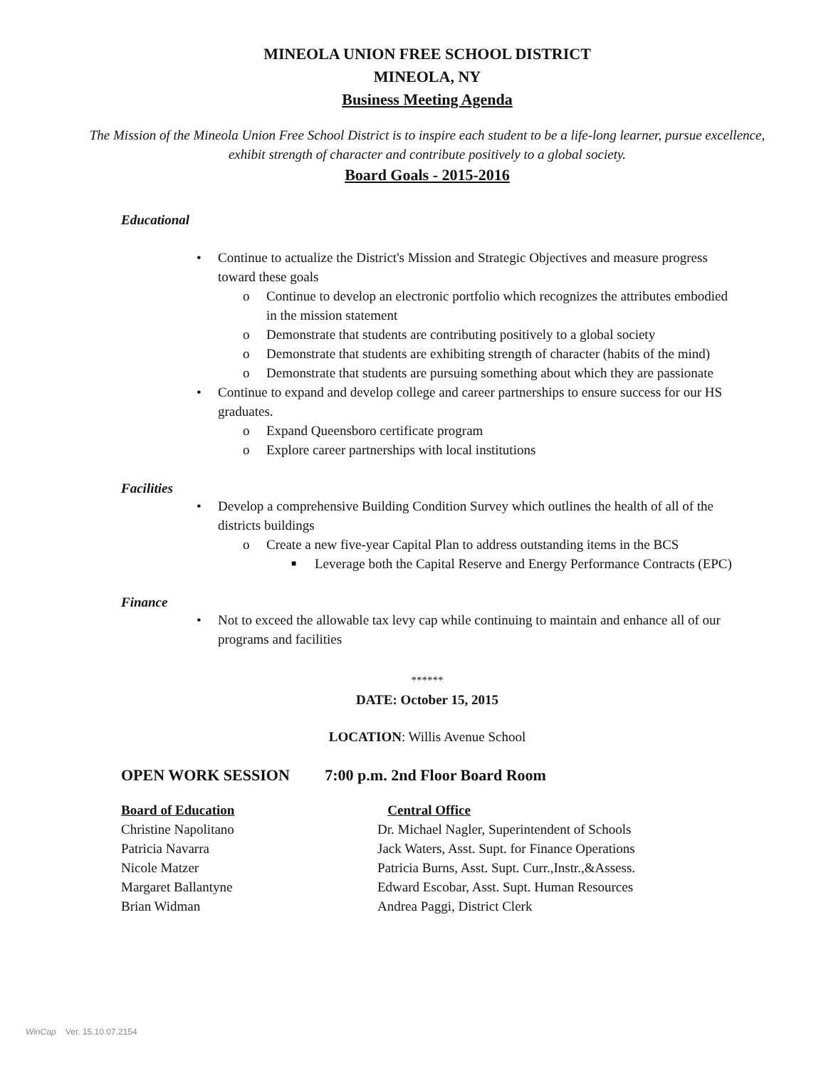MINEOLA UNION FREE SCHOOL DISTRICT
MINEOLA, NY
Business Meeting Agenda
The Mission of the Mineola Union Free School District is to inspire each student to be a life-long learner, pursue excellence, exhibit strength of character and contribute positively to a global society.
Board Goals - 2015-2016
Educational
• Continue to actualize the District's Mission and Strategic Objectives and measure progress toward these goals
o Continue to develop an electronic portfolio which recognizes the attributes embodied in the mission statement
o Demonstrate that students are contributing positively to a global society
o Demonstrate that students are exhibiting strength of character (habits of the mind)
o Demonstrate that students are pursuing something about which they are passionate
• Continue to expand and develop college and career partnerships to ensure success for our HS graduates.
o Expand Queensboro certificate program
o Explore career partnerships with local institutions
Facilities
• Develop a comprehensive Building Condition Survey which outlines the health of all of the districts buildings
o Create a new five-year Capital Plan to address outstanding items in the BCS
■ Leverage both the Capital Reserve and Energy Performance Contracts (EPC)
Finance
• Not to exceed the allowable tax levy cap while continuing to maintain and enhance all of our programs and facilities
******
DATE: October 15, 2015
LOCATION: Willis Avenue School
OPEN WORK SESSION 7:00 p.m. 2nd Floor Board Room
Board of Education Central Office
Christine Napolitano Dr. Michael Nagler, Superintendent of Schools
Patricia Navarra Jack Waters, Asst. Supt. for Finance Operations
Nicole Matzer Patricia Burns, Asst. Supt. Curr.,Instr.,&Assess.
Margaret Ballantyne Edward Escobar, Asst. Supt. Human Resources
Brian Widman Andrea Paggi, District Clerk
WinCap Ver. 15.10.07.2154